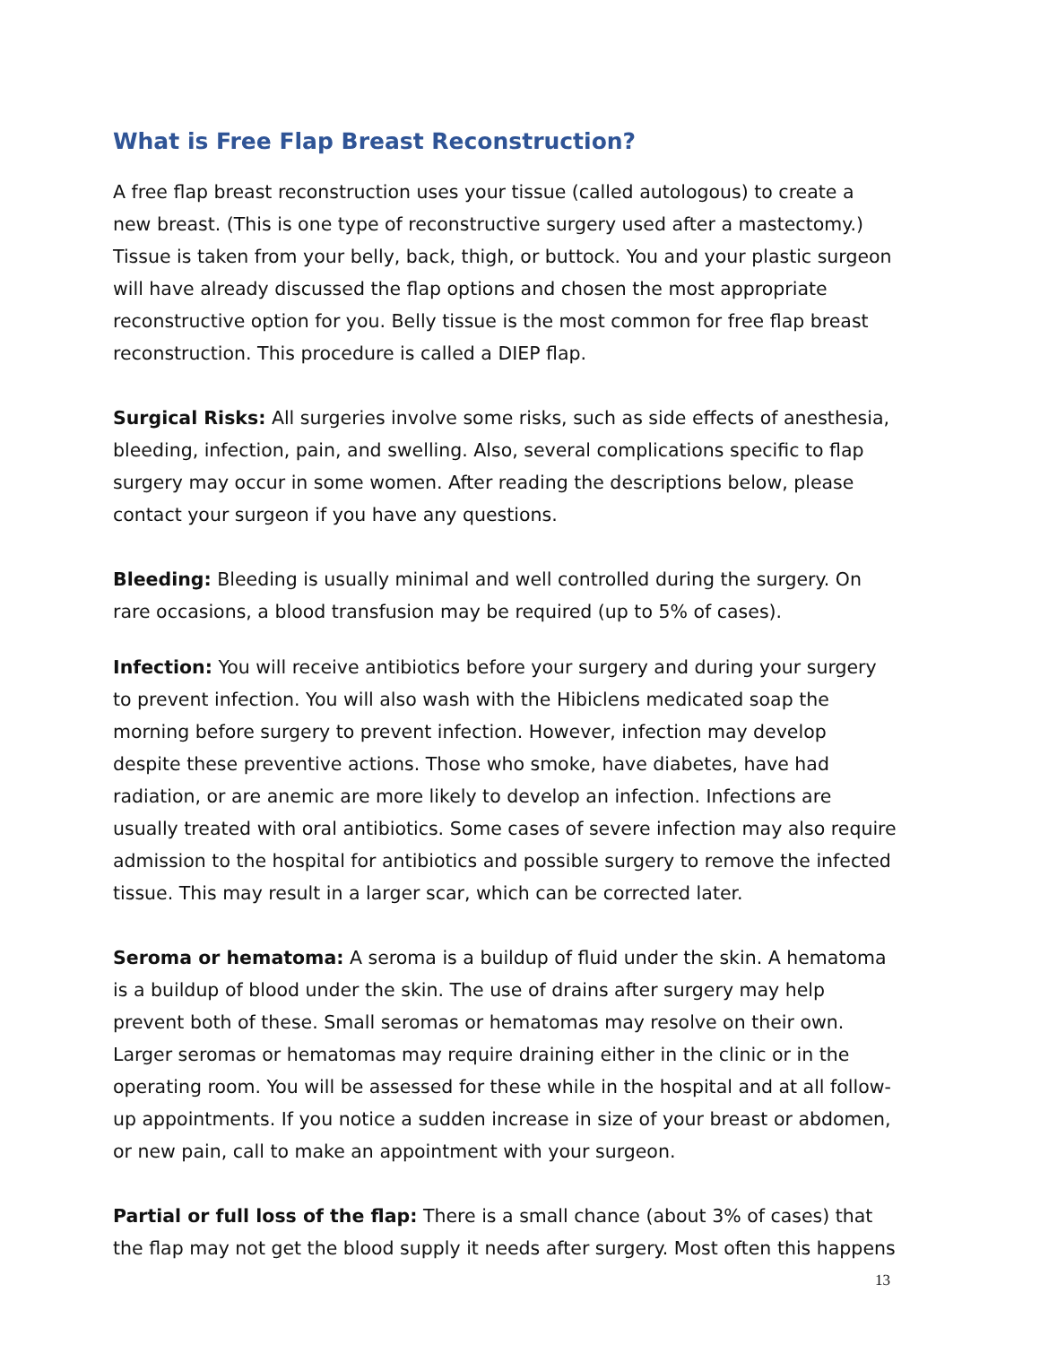What is Free Flap Breast Reconstruction?
A free flap breast reconstruction uses your tissue (called autologous) to create a new breast. (This is one type of reconstructive surgery used after a mastectomy.) Tissue is taken from your belly, back, thigh, or buttock. You and your plastic surgeon will have already discussed the flap options and chosen the most appropriate reconstructive option for you. Belly tissue is the most common for free flap breast reconstruction. This procedure is called a DIEP flap.
Surgical Risks: All surgeries involve some risks, such as side effects of anesthesia, bleeding, infection, pain, and swelling. Also, several complications specific to flap surgery may occur in some women. After reading the descriptions below, please contact your surgeon if you have any questions.
Bleeding: Bleeding is usually minimal and well controlled during the surgery. On rare occasions, a blood transfusion may be required (up to 5% of cases).
Infection: You will receive antibiotics before your surgery and during your surgery to prevent infection. You will also wash with the Hibiclens medicated soap the morning before surgery to prevent infection. However, infection may develop despite these preventive actions. Those who smoke, have diabetes, have had radiation, or are anemic are more likely to develop an infection. Infections are usually treated with oral antibiotics. Some cases of severe infection may also require admission to the hospital for antibiotics and possible surgery to remove the infected tissue. This may result in a larger scar, which can be corrected later.
Seroma or hematoma: A seroma is a buildup of fluid under the skin. A hematoma is a buildup of blood under the skin. The use of drains after surgery may help prevent both of these. Small seromas or hematomas may resolve on their own. Larger seromas or hematomas may require draining either in the clinic or in the operating room. You will be assessed for these while in the hospital and at all follow-up appointments. If you notice a sudden increase in size of your breast or abdomen, or new pain, call to make an appointment with your surgeon.
Partial or full loss of the flap: There is a small chance (about 3% of cases) that the flap may not get the blood supply it needs after surgery. Most often this happens
13